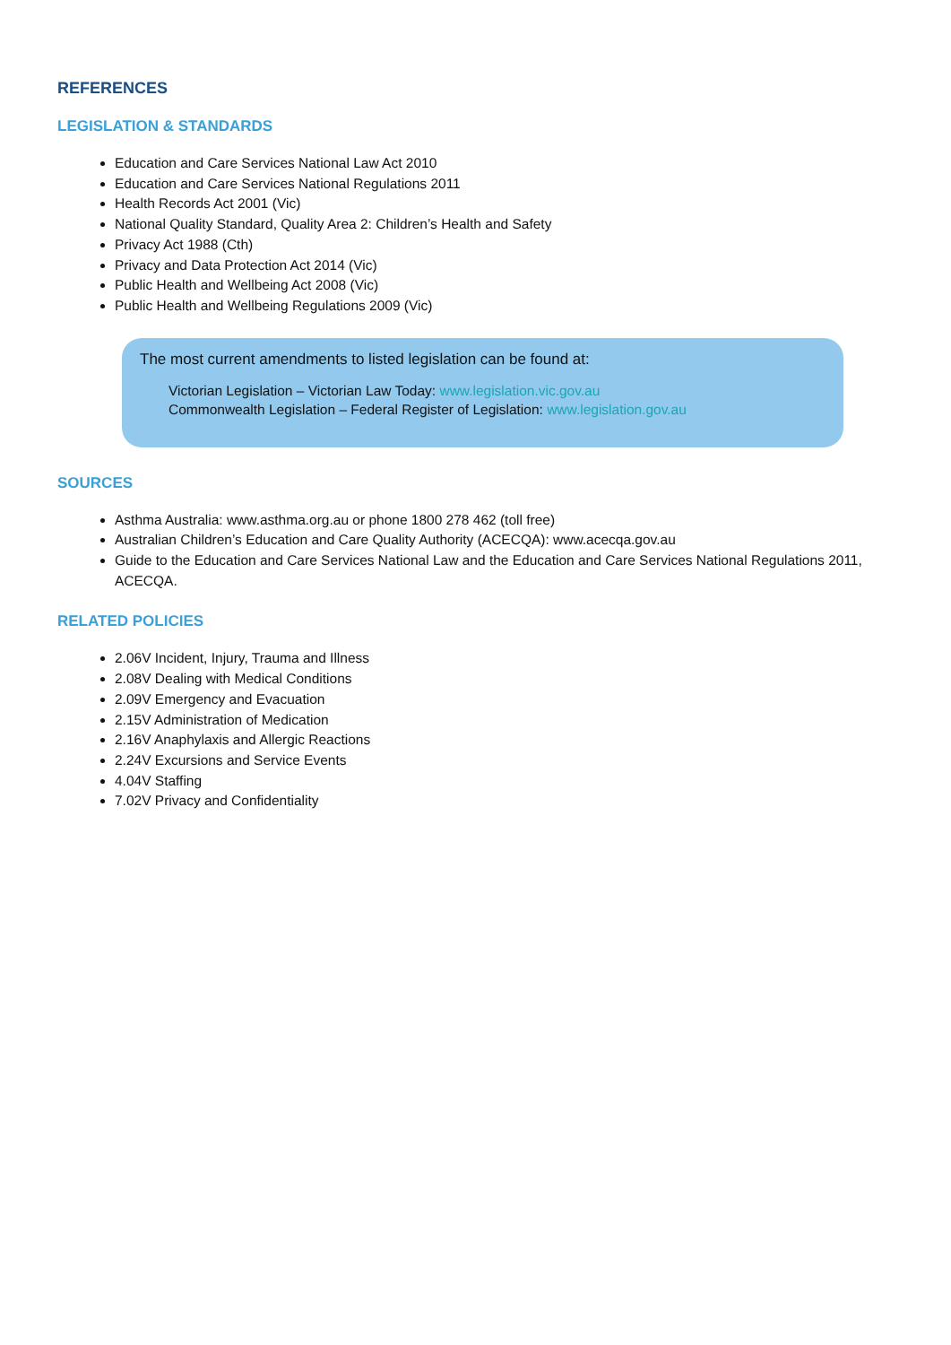REFERENCES
LEGISLATION & STANDARDS
Education and Care Services National Law Act 2010
Education and Care Services National Regulations 2011
Health Records Act 2001 (Vic)
National Quality Standard, Quality Area 2: Children’s Health and Safety
Privacy Act 1988 (Cth)
Privacy and Data Protection Act 2014 (Vic)
Public Health and Wellbeing Act 2008 (Vic)
Public Health and Wellbeing Regulations 2009 (Vic)
The most current amendments to listed legislation can be found at:
Victorian Legislation – Victorian Law Today: www.legislation.vic.gov.au
Commonwealth Legislation – Federal Register of Legislation: www.legislation.gov.au
SOURCES
Asthma Australia: www.asthma.org.au or phone 1800 278 462 (toll free)
Australian Children’s Education and Care Quality Authority (ACECQA): www.acecqa.gov.au
Guide to the Education and Care Services National Law and the Education and Care Services National Regulations 2011, ACECQA.
RELATED POLICIES
2.06V Incident, Injury, Trauma and Illness
2.08V Dealing with Medical Conditions
2.09V Emergency and Evacuation
2.15V Administration of Medication
2.16V Anaphylaxis and Allergic Reactions
2.24V Excursions and Service Events
4.04V Staffing
7.02V Privacy and Confidentiality